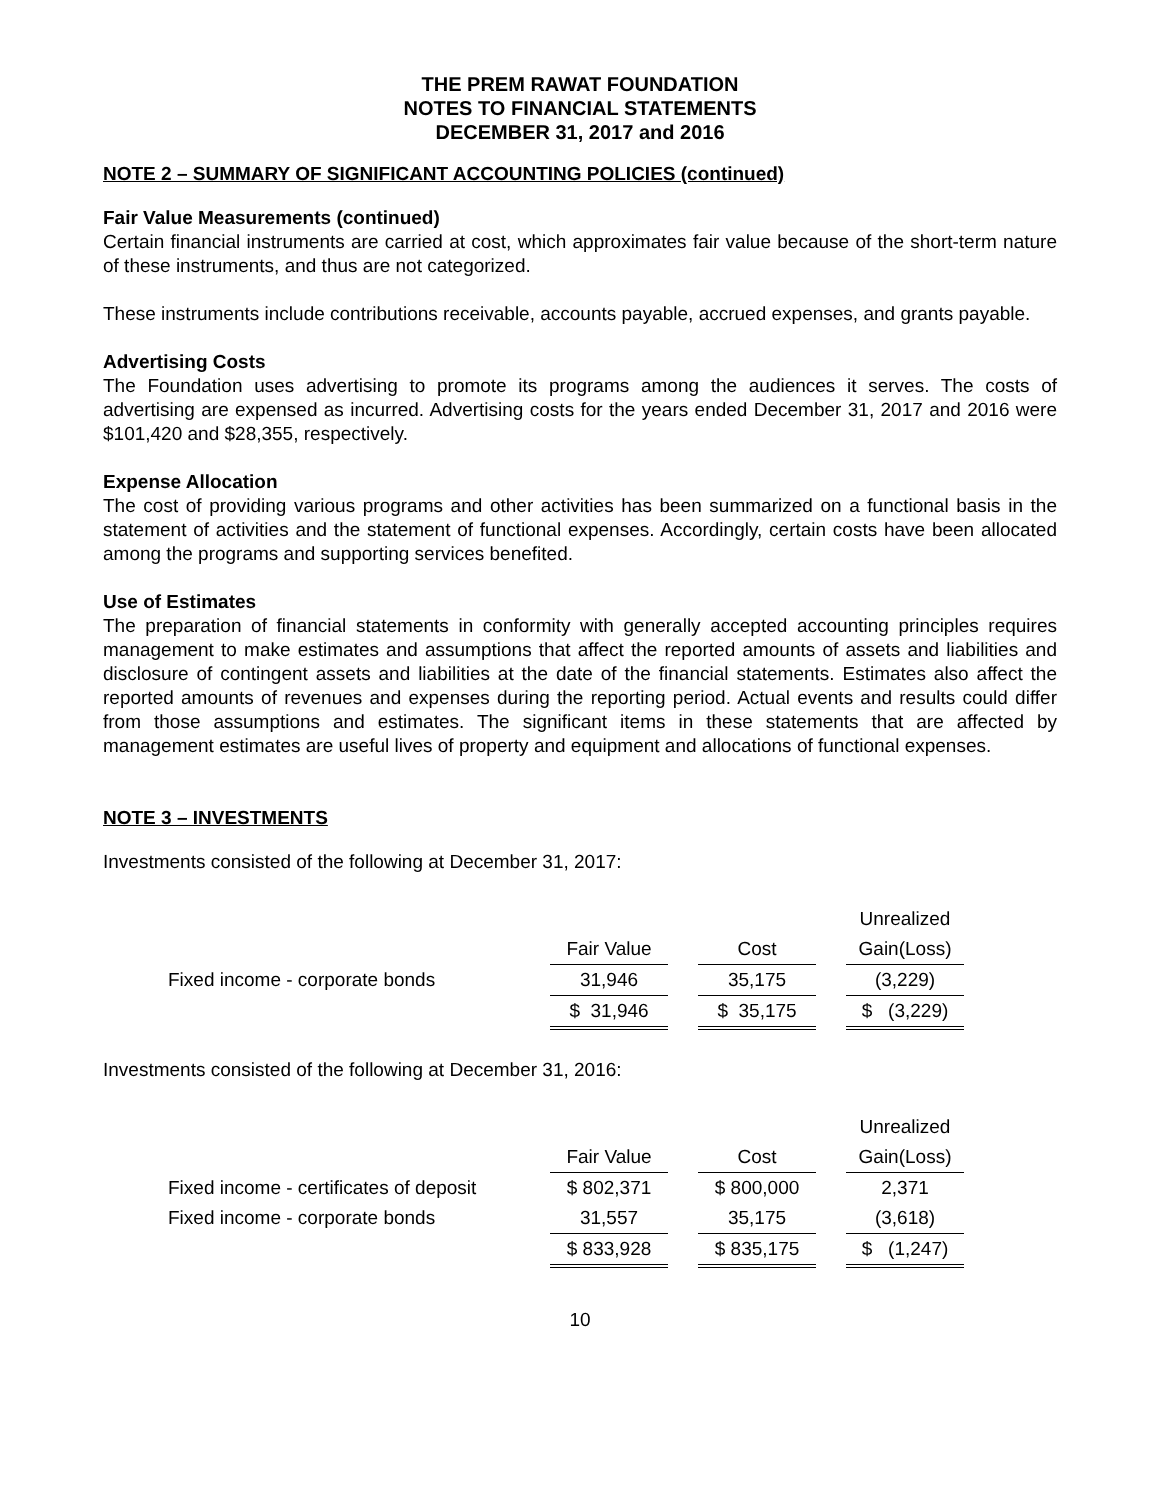THE PREM RAWAT FOUNDATION
NOTES TO FINANCIAL STATEMENTS
DECEMBER 31, 2017 and 2016
NOTE 2 – SUMMARY OF SIGNIFICANT ACCOUNTING POLICIES (continued)
Fair Value Measurements (continued)
Certain financial instruments are carried at cost, which approximates fair value because of the short-term nature of these instruments, and thus are not categorized.
These instruments include contributions receivable, accounts payable, accrued expenses, and grants payable.
Advertising Costs
The Foundation uses advertising to promote its programs among the audiences it serves. The costs of advertising are expensed as incurred. Advertising costs for the years ended December 31, 2017 and 2016 were $101,420 and $28,355, respectively.
Expense Allocation
The cost of providing various programs and other activities has been summarized on a functional basis in the statement of activities and the statement of functional expenses. Accordingly, certain costs have been allocated among the programs and supporting services benefited.
Use of Estimates
The preparation of financial statements in conformity with generally accepted accounting principles requires management to make estimates and assumptions that affect the reported amounts of assets and liabilities and disclosure of contingent assets and liabilities at the date of the financial statements. Estimates also affect the reported amounts of revenues and expenses during the reporting period. Actual events and results could differ from those assumptions and estimates. The significant items in these statements that are affected by management estimates are useful lives of property and equipment and allocations of functional expenses.
NOTE 3 – INVESTMENTS
Investments consisted of the following at December 31, 2017:
| | | | | | Unrealized |
| | Fair Value | | Cost | | Gain(Loss) |
| Fixed income - corporate bonds | 31,946 | | 35,175 | | (3,229) |
| | $ 31,946 | | $ 35,175 | | $ (3,229) |
Investments consisted of the following at December 31, 2016:
| | | | | | Unrealized |
| | Fair Value | | Cost | | Gain(Loss) |
| Fixed income - certificates of deposit | $ 802,371 | | $ 800,000 | | 2,371 |
| Fixed income - corporate bonds | 31,557 | | 35,175 | | (3,618) |
| | $ 833,928 | | $ 835,175 | | $ (1,247) |
10